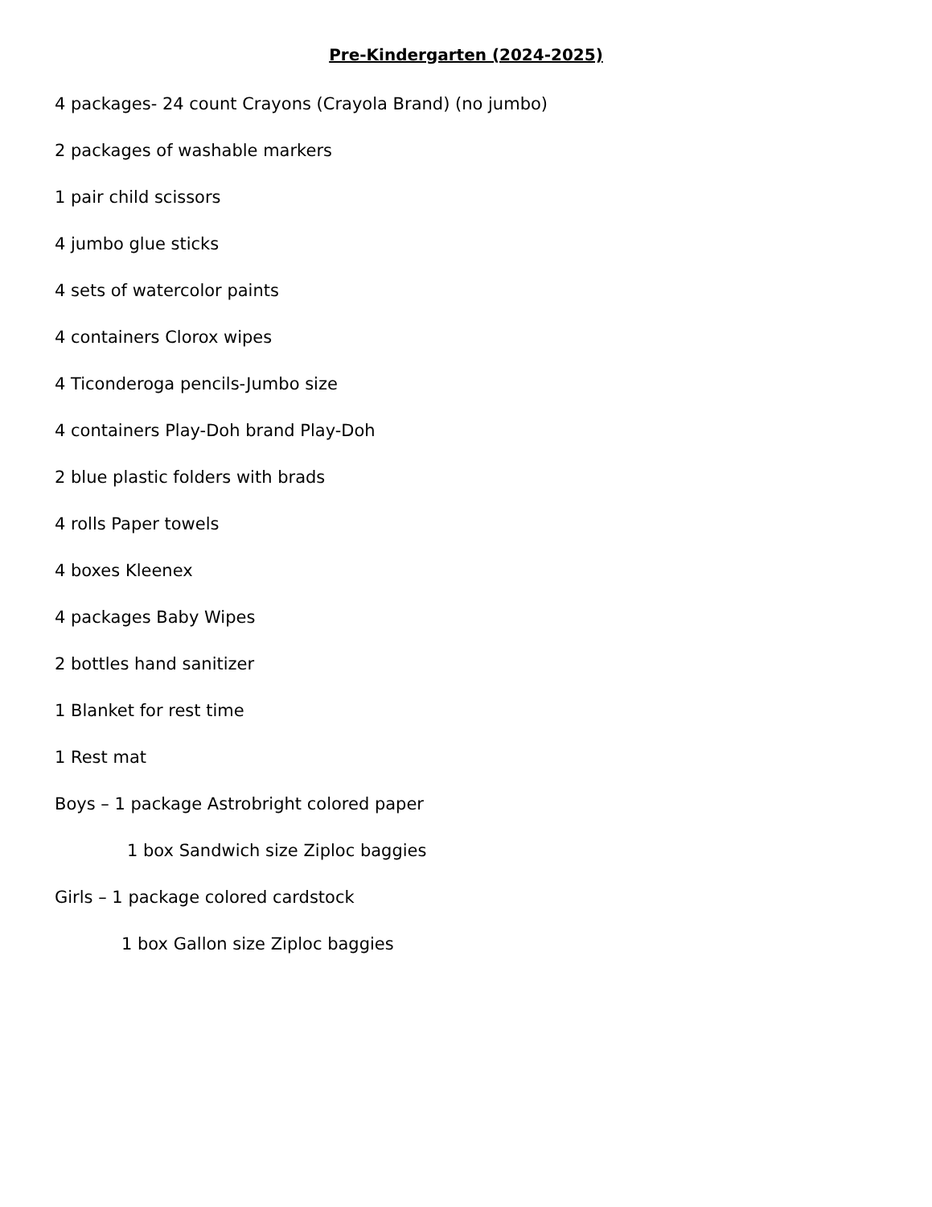Pre-Kindergarten (2024-2025)
4 packages- 24 count Crayons (Crayola Brand) (no jumbo)
2 packages of washable markers
1 pair child scissors
4 jumbo glue sticks
4 sets of watercolor paints
4 containers Clorox wipes
4 Ticonderoga pencils-Jumbo size
4 containers Play-Doh brand Play-Doh
2 blue plastic folders with brads
4 rolls Paper towels
4 boxes Kleenex
4 packages Baby Wipes
2 bottles hand sanitizer
1 Blanket for rest time
1 Rest mat
Boys – 1 package Astrobright colored paper
1 box Sandwich size Ziploc baggies
Girls – 1 package colored cardstock
1 box Gallon size Ziploc baggies